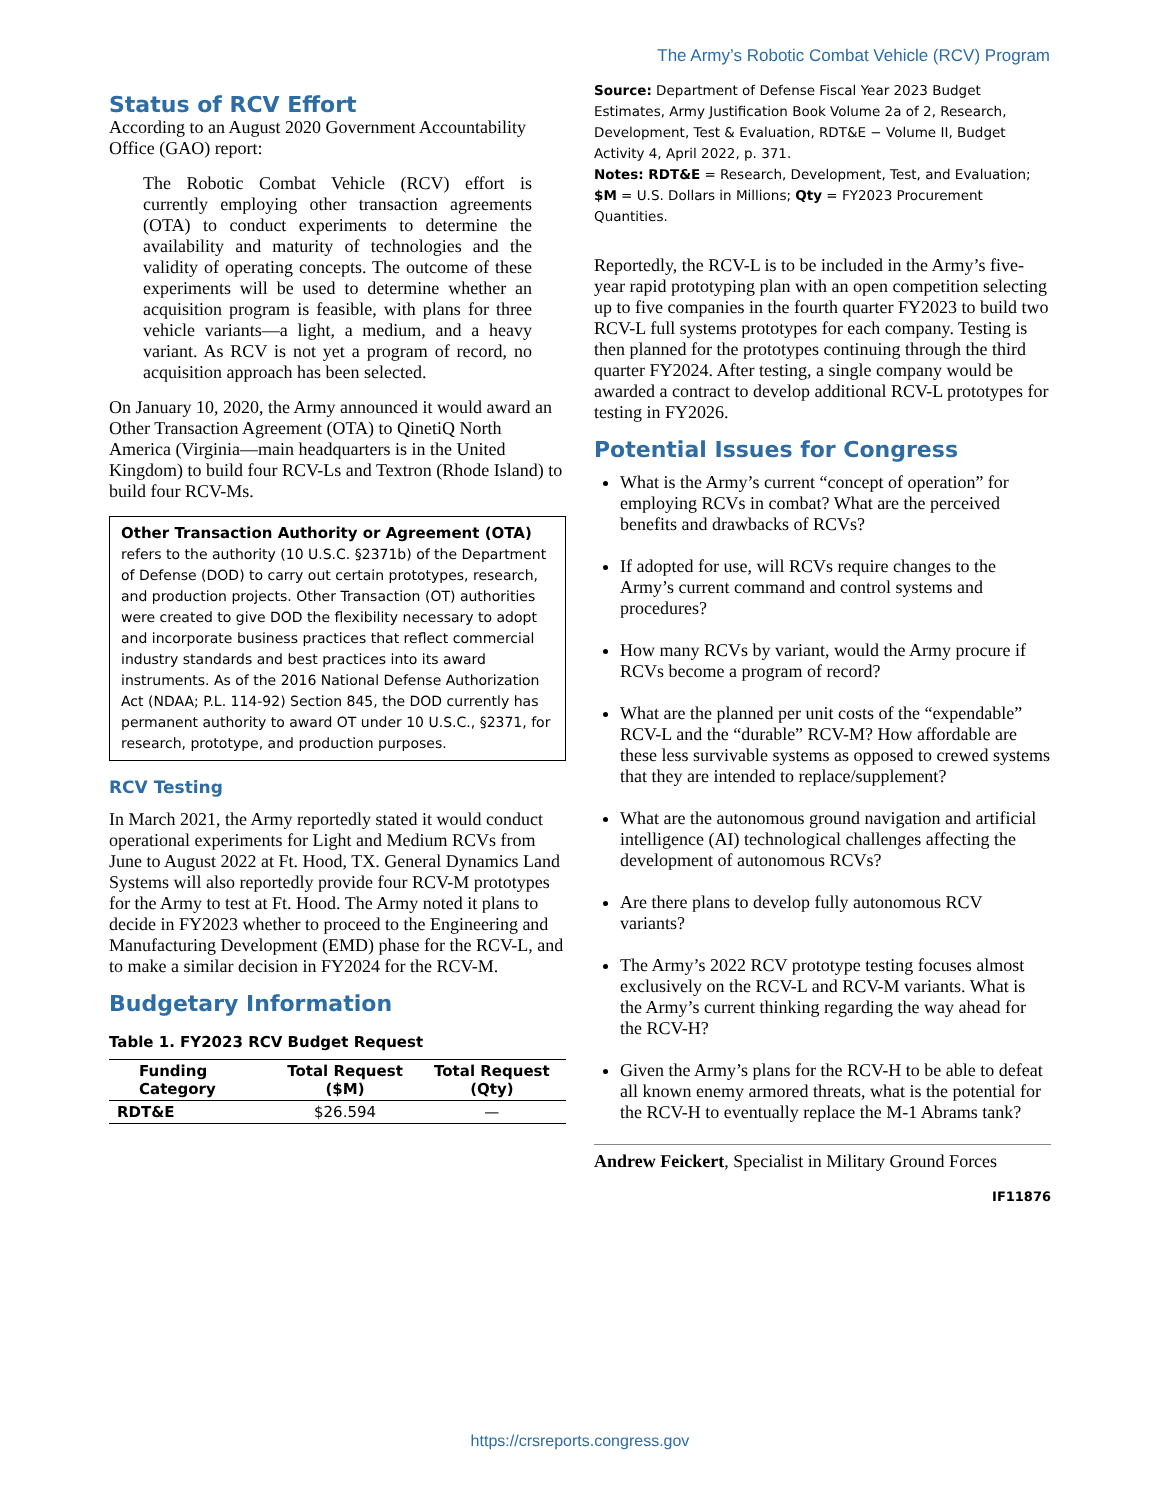The Army’s Robotic Combat Vehicle (RCV) Program
Status of RCV Effort
According to an August 2020 Government Accountability Office (GAO) report:
The Robotic Combat Vehicle (RCV) effort is currently employing other transaction agreements (OTA) to conduct experiments to determine the availability and maturity of technologies and the validity of operating concepts. The outcome of these experiments will be used to determine whether an acquisition program is feasible, with plans for three vehicle variants—a light, a medium, and a heavy variant. As RCV is not yet a program of record, no acquisition approach has been selected.
On January 10, 2020, the Army announced it would award an Other Transaction Agreement (OTA) to QinetiQ North America (Virginia—main headquarters is in the United Kingdom) to build four RCV-Ls and Textron (Rhode Island) to build four RCV-Ms.
Other Transaction Authority or Agreement (OTA) refers to the authority (10 U.S.C. §2371b) of the Department of Defense (DOD) to carry out certain prototypes, research, and production projects. Other Transaction (OT) authorities were created to give DOD the flexibility necessary to adopt and incorporate business practices that reflect commercial industry standards and best practices into its award instruments. As of the 2016 National Defense Authorization Act (NDAA; P.L. 114-92) Section 845, the DOD currently has permanent authority to award OT under 10 U.S.C., §2371, for research, prototype, and production purposes.
RCV Testing
In March 2021, the Army reportedly stated it would conduct operational experiments for Light and Medium RCVs from June to August 2022 at Ft. Hood, TX. General Dynamics Land Systems will also reportedly provide four RCV-M prototypes for the Army to test at Ft. Hood. The Army noted it plans to decide in FY2023 whether to proceed to the Engineering and Manufacturing Development (EMD) phase for the RCV-L, and to make a similar decision in FY2024 for the RCV-M.
Budgetary Information
Table 1. FY2023 RCV Budget Request
| Funding Category | Total Request ($M) | Total Request (Qty) |
| --- | --- | --- |
| RDT&E | $26.594 | — |
Source: Department of Defense Fiscal Year 2023 Budget Estimates, Army Justification Book Volume 2a of 2, Research, Development, Test & Evaluation, RDT&E − Volume II, Budget Activity 4, April 2022, p. 371.
Notes: RDT&E = Research, Development, Test, and Evaluation; $M = U.S. Dollars in Millions; Qty = FY2023 Procurement Quantities.
Reportedly, the RCV-L is to be included in the Army’s five-year rapid prototyping plan with an open competition selecting up to five companies in the fourth quarter FY2023 to build two RCV-L full systems prototypes for each company. Testing is then planned for the prototypes continuing through the third quarter FY2024. After testing, a single company would be awarded a contract to develop additional RCV-L prototypes for testing in FY2026.
Potential Issues for Congress
What is the Army’s current “concept of operation” for employing RCVs in combat? What are the perceived benefits and drawbacks of RCVs?
If adopted for use, will RCVs require changes to the Army’s current command and control systems and procedures?
How many RCVs by variant, would the Army procure if RCVs become a program of record?
What are the planned per unit costs of the “expendable” RCV-L and the “durable” RCV-M? How affordable are these less survivable systems as opposed to crewed systems that they are intended to replace/supplement?
What are the autonomous ground navigation and artificial intelligence (AI) technological challenges affecting the development of autonomous RCVs?
Are there plans to develop fully autonomous RCV variants?
The Army’s 2022 RCV prototype testing focuses almost exclusively on the RCV-L and RCV-M variants. What is the Army’s current thinking regarding the way ahead for the RCV-H?
Given the Army’s plans for the RCV-H to be able to defeat all known enemy armored threats, what is the potential for the RCV-H to eventually replace the M-1 Abrams tank?
Andrew Feickert, Specialist in Military Ground Forces
IF11876
https://crsreports.congress.gov